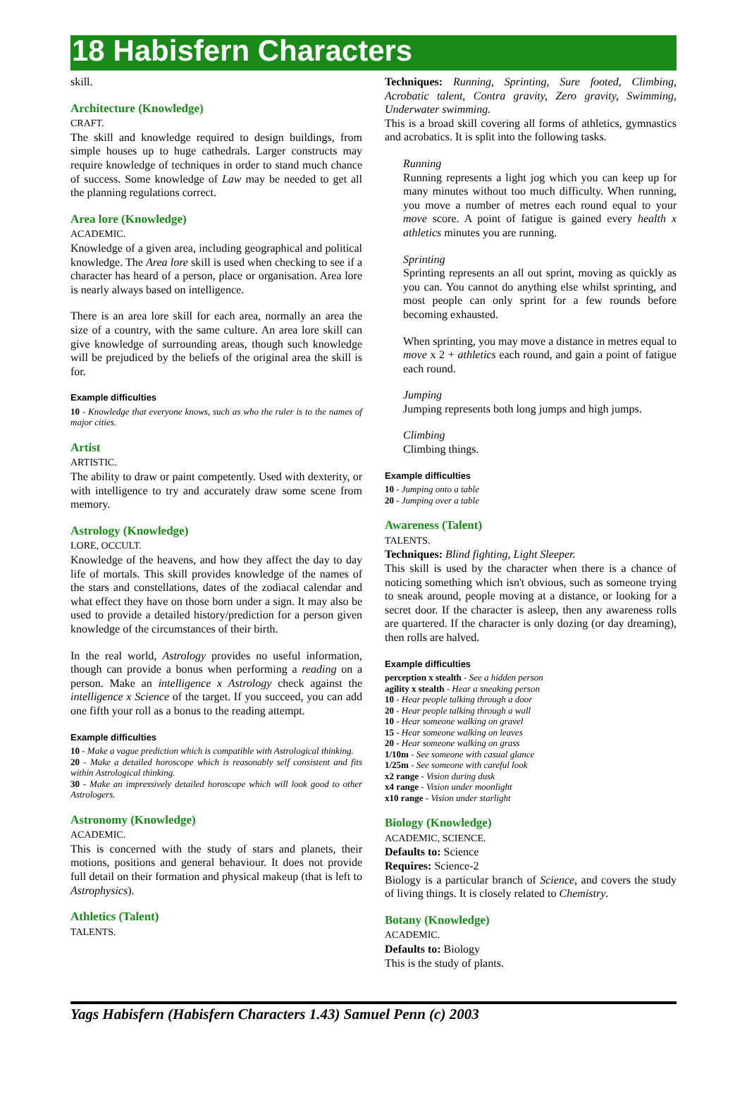18 Habisfern Characters
skill.
Architecture (Knowledge)
CRAFT.
The skill and knowledge required to design buildings, from simple houses up to huge cathedrals. Larger constructs may require knowledge of techniques in order to stand much chance of success. Some knowledge of Law may be needed to get all the planning regulations correct.
Area lore (Knowledge)
ACADEMIC.
Knowledge of a given area, including geographical and political knowledge. The Area lore skill is used when checking to see if a character has heard of a person, place or organisation. Area lore is nearly always based on intelligence.
There is an area lore skill for each area, normally an area the size of a country, with the same culture. An area lore skill can give knowledge of surrounding areas, though such knowledge will be prejudiced by the beliefs of the original area the skill is for.
Example difficulties
10 - Knowledge that everyone knows, such as who the ruler is to the names of major cities.
Artist
ARTISTIC.
The ability to draw or paint competently. Used with dexterity, or with intelligence to try and accurately draw some scene from memory.
Astrology (Knowledge)
LORE, OCCULT.
Knowledge of the heavens, and how they affect the day to day life of mortals. This skill provides knowledge of the names of the stars and constellations, dates of the zodiacal calendar and what effect they have on those born under a sign. It may also be used to provide a detailed history/prediction for a person given knowledge of the circumstances of their birth.
In the real world, Astrology provides no useful information, though can provide a bonus when performing a reading on a person. Make an intelligence x Astrology check against the intelligence x Science of the target. If you succeed, you can add one fifth your roll as a bonus to the reading attempt.
Example difficulties
10 - Make a vague prediction which is compatible with Astrological thinking.
20 - Make a detailed horoscope which is reasonably self consistent and fits within Astrological thinking.
30 - Make an impressively detailed horoscope which will look good to other Astrologers.
Astronomy (Knowledge)
ACADEMIC.
This is concerned with the study of stars and planets, their motions, positions and general behaviour. It does not provide full detail on their formation and physical makeup (that is left to Astrophysics).
Athletics (Talent)
TALENTS.
Techniques: Running, Sprinting, Sure footed, Climbing, Acrobatic talent, Contra gravity, Zero gravity, Swimming, Underwater swimming.
This is a broad skill covering all forms of athletics, gymnastics and acrobatics. It is split into the following tasks.
Running
Running represents a light jog which you can keep up for many minutes without too much difficulty. When running, you move a number of metres each round equal to your move score. A point of fatigue is gained every health x athletics minutes you are running.
Sprinting
Sprinting represents an all out sprint, moving as quickly as you can. You cannot do anything else whilst sprinting, and most people can only sprint for a few rounds before becoming exhausted.
When sprinting, you may move a distance in metres equal to move x 2 + athletics each round, and gain a point of fatigue each round.
Jumping
Jumping represents both long jumps and high jumps.
Climbing
Climbing things.
Example difficulties
10 - Jumping onto a table
20 - Jumping over a table
Awareness (Talent)
TALENTS.
Techniques: Blind fighting, Light Sleeper.
This skill is used by the character when there is a chance of noticing something which isn't obvious, such as someone trying to sneak around, people moving at a distance, or looking for a secret door. If the character is asleep, then any awareness rolls are quartered. If the character is only dozing (or day dreaming), then rolls are halved.
Example difficulties
perception x stealth - See a hidden person
agility x stealth - Hear a sneaking person
10 - Hear people talking through a door
20 - Hear people talking through a wall
10 - Hear someone walking on gravel
15 - Hear someone walking on leaves
20 - Hear someone walking on grass
1/10m - See someone with casual glance
1/25m - See someone with careful look
x2 range - Vision during dusk
x4 range - Vision under moonlight
x10 range - Vision under starlight
Biology (Knowledge)
ACADEMIC, SCIENCE.
Defaults to: Science
Requires: Science-2
Biology is a particular branch of Science, and covers the study of living things. It is closely related to Chemistry.
Botany (Knowledge)
ACADEMIC.
Defaults to: Biology
This is the study of plants.
Yags Habisfern (Habisfern Characters 1.43) Samuel Penn (c) 2003